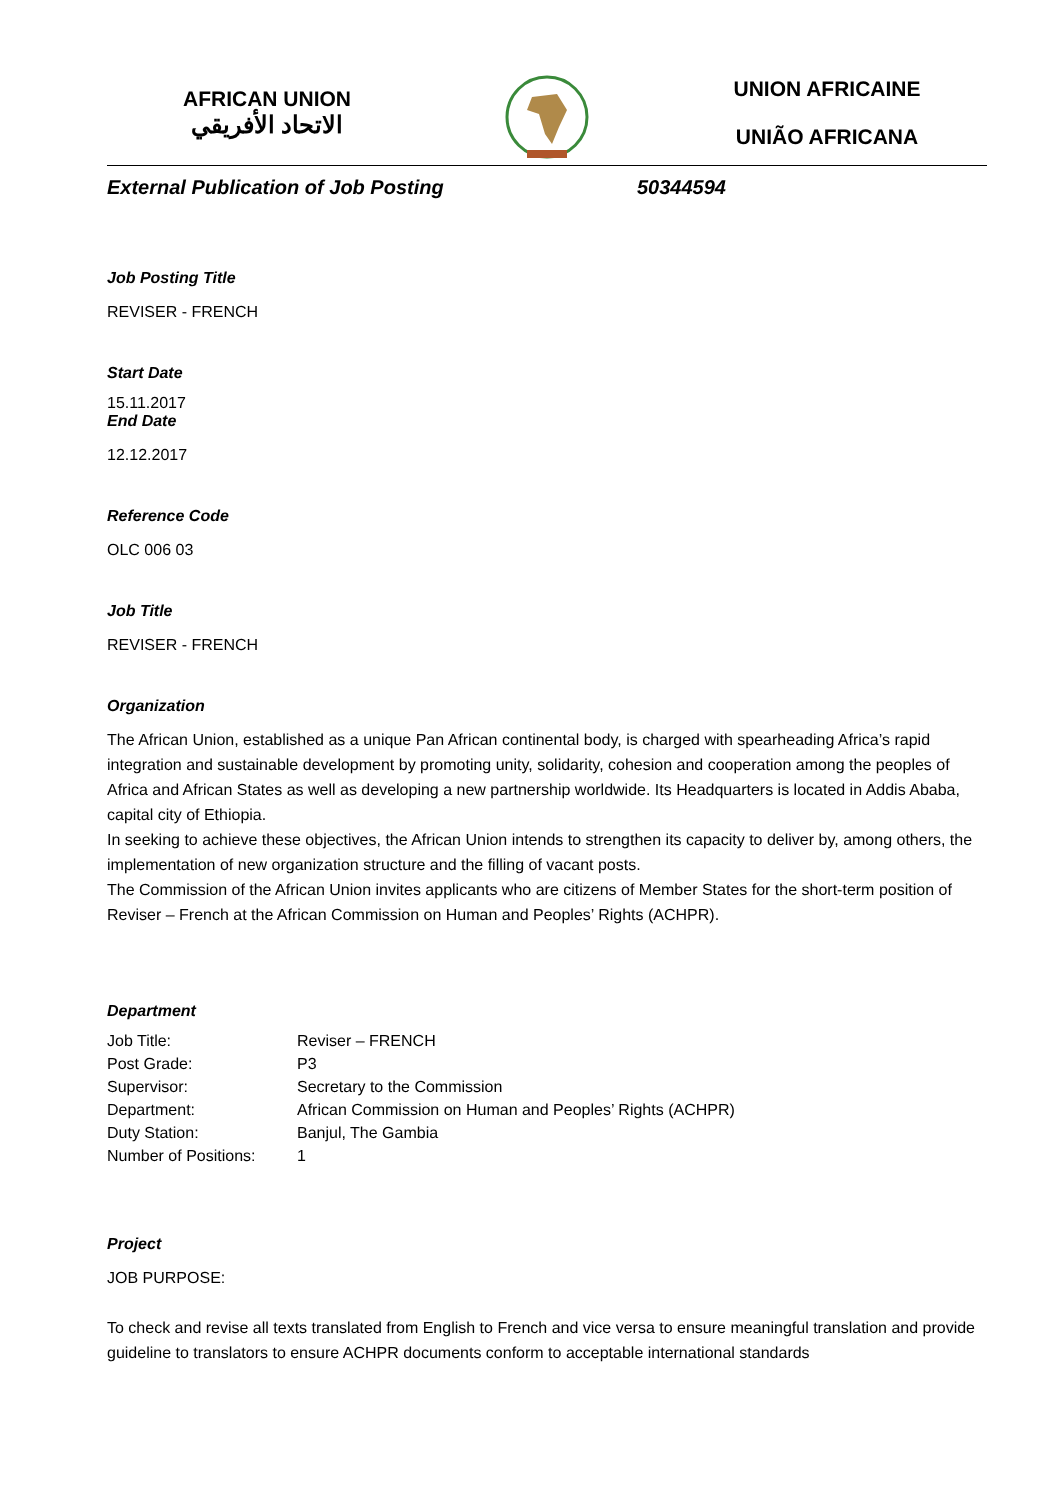AFRICAN UNION
الاتحاد الأفريقي
UNION AFRICAINE
UNIÃO AFRICANA
External Publication of Job Posting 50344594
Job Posting Title
REVISER - FRENCH
Start Date
15.11.2017
End Date
12.12.2017
Reference Code
OLC 006 03
Job Title
REVISER - FRENCH
Organization
The African Union, established as a unique Pan African continental body, is charged with spearheading Africa’s rapid integration and sustainable development by promoting unity, solidarity, cohesion and cooperation among the peoples of Africa and African States as well as developing a new partnership worldwide. Its Headquarters is located in Addis Ababa, capital city of Ethiopia.
In seeking to achieve these objectives, the African Union intends to strengthen its capacity to deliver by, among others, the implementation of new organization structure and the filling of vacant posts.
The Commission of the African Union invites applicants who are citizens of Member States for the short-term position of Reviser – French at the African Commission on Human and Peoples’ Rights (ACHPR).
Department
| Job Title: | Reviser – FRENCH |
| Post Grade: | P3 |
| Supervisor: | Secretary to the Commission |
| Department: | African Commission on Human and Peoples’ Rights (ACHPR) |
| Duty Station: | Banjul, The Gambia |
| Number of Positions: | 1 |
Project
JOB PURPOSE:
To check and revise all texts translated from English to French and vice versa to ensure meaningful translation and provide guideline to translators to ensure ACHPR documents conform to acceptable international standards